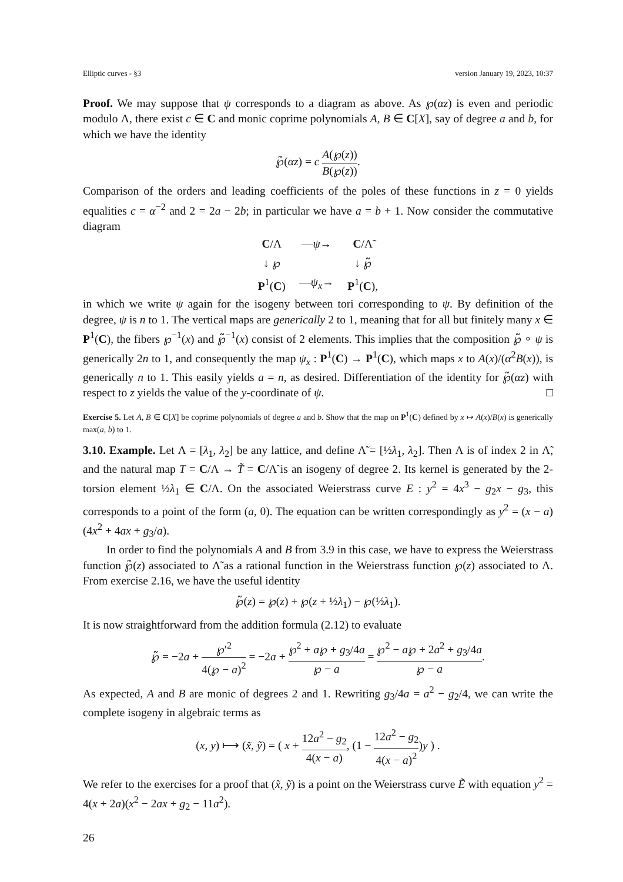Elliptic curves - §3 version January 19, 2023, 10:37
Proof. We may suppose that ψ corresponds to a diagram as above. As ℘(αz) is even and periodic modulo Λ, there exist c ∈ C and monic coprime polynomials A, B ∈ C[X], say of degree a and b, for which we have the identity
℘̃(αz) = c A(℘(z)) B(℘(z)).
Comparison of the orders and leading coefficients of the poles of these functions in z = 0 yields equalities c = α<sup>−2</sup> and 2 = 2a − 2b; in particular we have a = b + 1. Now consider the commutative diagram
| C /Λ | — ψ → | C /Λ̃ |
| ↓ ℘ | | ↓ ℘̃ |
| P<sup>1</sup>( C ) | — ψ<sub>x</sub> → | P<sup>1</sup>( C ), |
in which we write ψ again for the isogeny between tori corresponding to ψ. By definition of the degree, ψ is n to 1. The vertical maps are generically 2 to 1, meaning that for all but finitely many x ∈ P<sup>1</sup>(C), the fibers ℘<sup>−1</sup>(x) and ℘̃<sup>−1</sup>(x) consist of 2 elements. This implies that the composition ℘̃ ∘ ψ is generically 2n to 1, and consequently the map ψ<sub>x</sub> : P<sup>1</sup>(C) → P<sup>1</sup>(C), which maps x to A(x)/(α<sup>2</sup>B(x)), is generically n to 1. This easily yields a = n, as desired. Differentiation of the identity for ℘̃(αz) with respect to z yields the value of the y-coordinate of ψ. □
Exercise 5. Let A, B ∈ C[X] be coprime polynomials of degree a and b. Show that the map on P<sup>1</sup>(C) defined by x ↦ A(x)/B(x) is generically max(a, b) to 1.
3.10. Example. Let Λ = [λ<sub>1</sub>, λ<sub>2</sub>] be any lattice, and define Λ̃ = [½λ<sub>1</sub>, λ<sub>2</sub>]. Then Λ is of index 2 in Λ̃, and the natural map T = C/Λ → T̃ = C/Λ̃ is an isogeny of degree 2. Its kernel is generated by the 2-torsion element ½λ<sub>1</sub> ∈ C/Λ. On the associated Weierstrass curve E : y<sup>2</sup> = 4x<sup>3</sup> − g<sub>2</sub>x − g<sub>3</sub>, this corresponds to a point of the form (a, 0). The equation can be written correspondingly as y<sup>2</sup> = (x − a)(4x<sup>2</sup> + 4ax + g<sub>3</sub>/a).
In order to find the polynomials A and B from 3.9 in this case, we have to express the Weierstrass function ℘̃(z) associated to Λ̃ as a rational function in the Weierstrass function ℘(z) associated to Λ. From exercise 2.16, we have the useful identity
℘̃(z) = ℘(z) + ℘(z + ½λ<sub>1</sub>) − ℘(½λ<sub>1</sub>).
It is now straightforward from the addition formula (2.12) to evaluate
℘̃ = −2a + ℘′<sup>2</sup> 4(℘ − a)<sup>2</sup> = −2a + ℘<sup>2</sup> + a℘ + g<sub>3</sub>/4a ℘ − a = ℘<sup>2</sup> − a℘ + 2a<sup>2</sup> + g<sub>3</sub>/4a ℘ − a.
As expected, A and B are monic of degrees 2 and 1. Rewriting g<sub>3</sub>/4a = a<sup>2</sup> − g<sub>2</sub>/4, we can write the complete isogeny in algebraic terms as
(x, y) ⟼ (x̃, ỹ) = ( x + 12a<sup>2</sup> − g<sub>2</sub> 4(x − a), (1 − 12a<sup>2</sup> − g<sub>2</sub> 4(x − a)<sup>2</sup>)y ) .
We refer to the exercises for a proof that (x̃, ỹ) is a point on the Weierstrass curve Ẽ with equation y<sup>2</sup> = 4(x + 2a)(x<sup>2</sup> − 2ax + g<sub>2</sub> − 11a<sup>2</sup>).
26